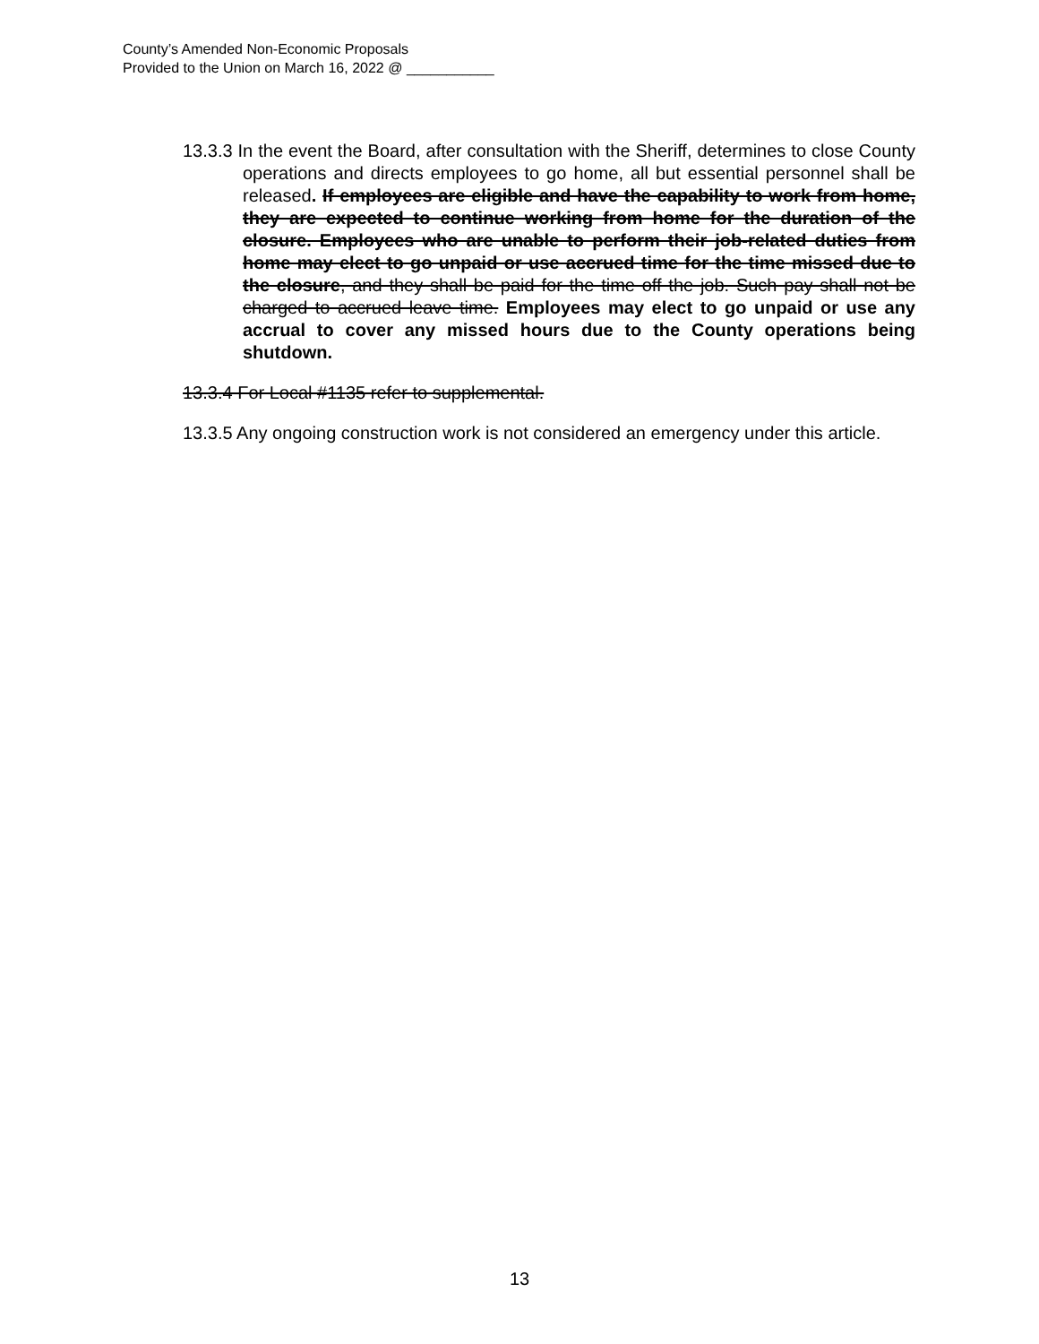County’s Amended Non-Economic Proposals
Provided to the Union on March 16, 2022 @ ___________
13.3.3 In the event the Board, after consultation with the Sheriff, determines to close County operations and directs employees to go home, all but essential personnel shall be released. If employees are eligible and have the capability to work from home, they are expected to continue working from home for the duration of the closure. Employees who are unable to perform their job-related duties from home may elect to go unpaid or use accrued time for the time missed due to the closure, and they shall be paid for the time off the job. Such pay shall not be charged to accrued leave time. Employees may elect to go unpaid or use any accrual to cover any missed hours due to the County operations being shutdown.
13.3.4 For Local #1135 refer to supplemental.
13.3.5 Any ongoing construction work is not considered an emergency under this article.
13